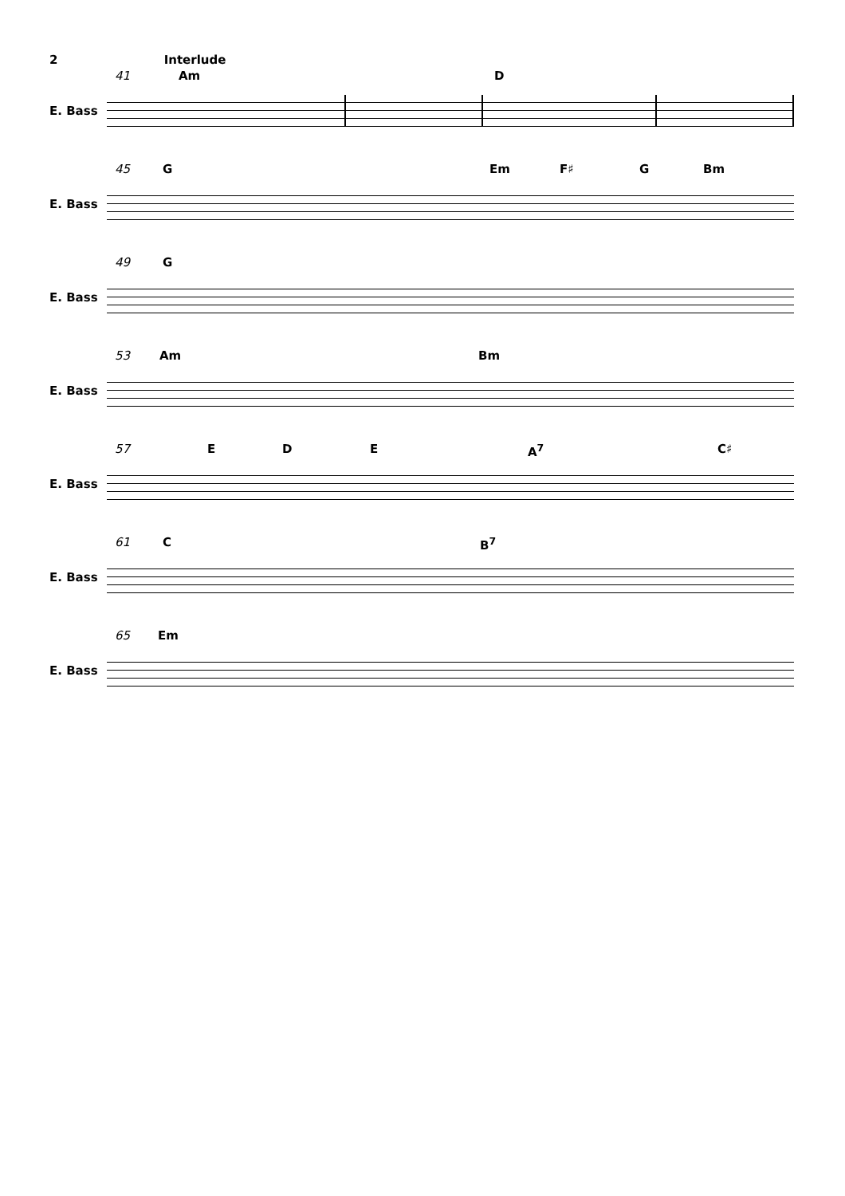2 Interlude
41 Am D
E. Bass
45 G Em F♯ G Bm
E. Bass
49 G
E. Bass
53 Am Bm
E. Bass
57 E D E A<sup>7</sup> C♯
E. Bass
61 C B<sup>7</sup>
E. Bass
65 Em
E. Bass